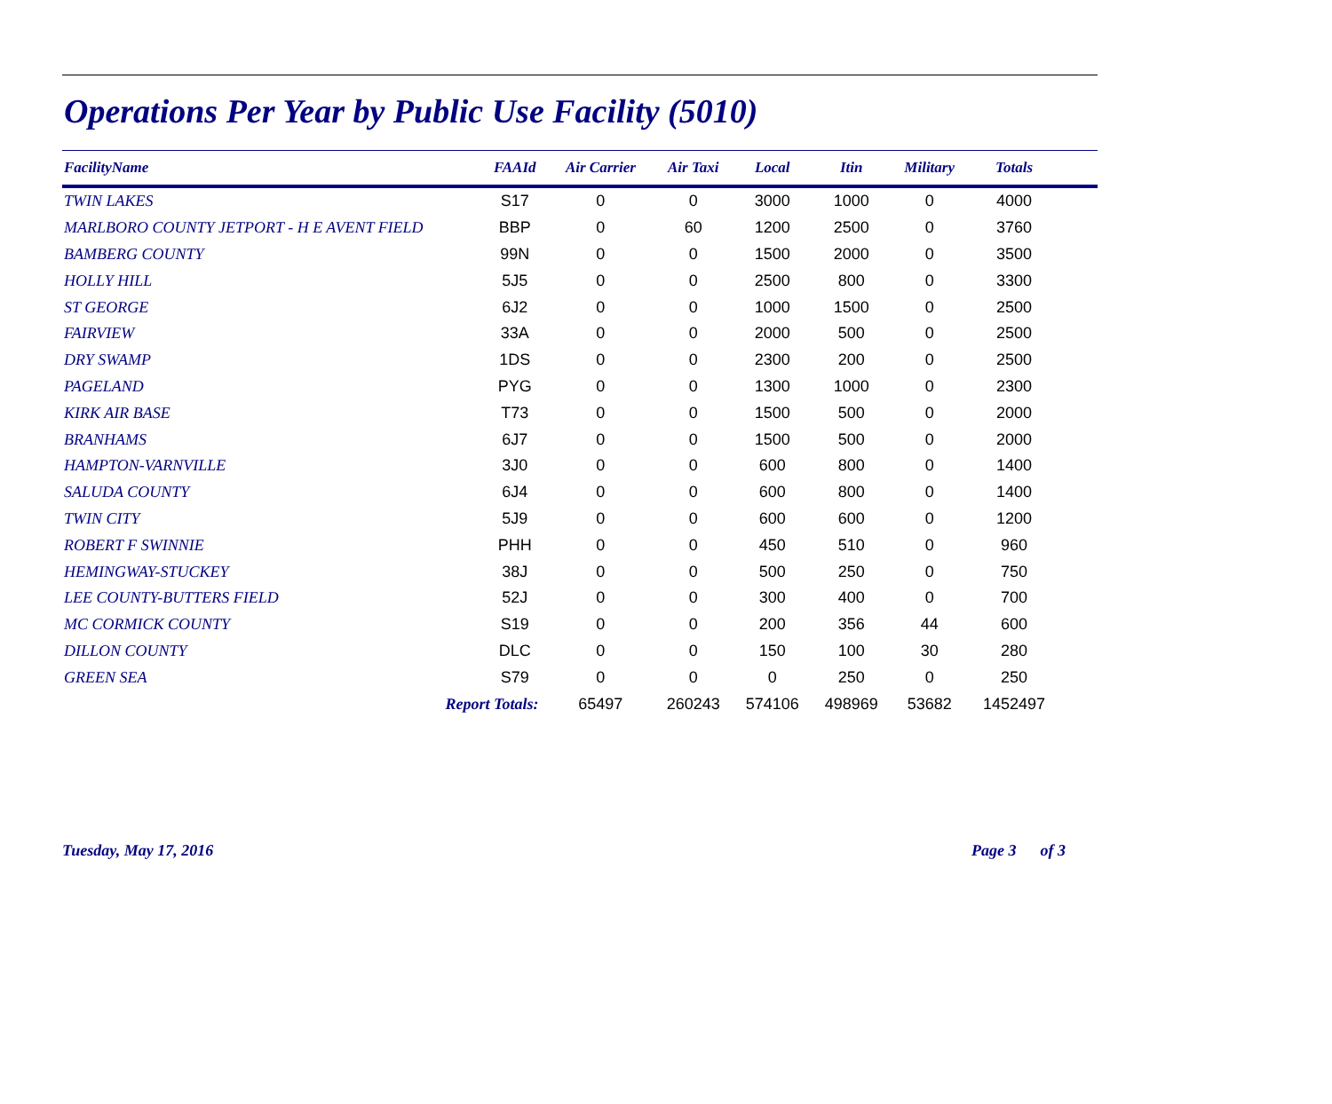Operations Per Year by Public Use Facility (5010)
| FacilityName | FAAId | Air Carrier | Air Taxi | Local | Itin | Military | Totals | |
| --- | --- | --- | --- | --- | --- | --- | --- | --- |
| TWIN LAKES | S17 | 0 | 0 | 3000 | 1000 | 0 | 4000 | |
| MARLBORO COUNTY JETPORT - H E AVENT FIELD | BBP | 0 | 60 | 1200 | 2500 | 0 | 3760 | |
| BAMBERG COUNTY | 99N | 0 | 0 | 1500 | 2000 | 0 | 3500 | |
| HOLLY HILL | 5J5 | 0 | 0 | 2500 | 800 | 0 | 3300 | |
| ST GEORGE | 6J2 | 0 | 0 | 1000 | 1500 | 0 | 2500 | |
| FAIRVIEW | 33A | 0 | 0 | 2000 | 500 | 0 | 2500 | |
| DRY SWAMP | 1DS | 0 | 0 | 2300 | 200 | 0 | 2500 | |
| PAGELAND | PYG | 0 | 0 | 1300 | 1000 | 0 | 2300 | |
| KIRK AIR BASE | T73 | 0 | 0 | 1500 | 500 | 0 | 2000 | |
| BRANHAMS | 6J7 | 0 | 0 | 1500 | 500 | 0 | 2000 | |
| HAMPTON-VARNVILLE | 3J0 | 0 | 0 | 600 | 800 | 0 | 1400 | |
| SALUDA COUNTY | 6J4 | 0 | 0 | 600 | 800 | 0 | 1400 | |
| TWIN CITY | 5J9 | 0 | 0 | 600 | 600 | 0 | 1200 | |
| ROBERT F SWINNIE | PHH | 0 | 0 | 450 | 510 | 0 | 960 | |
| HEMINGWAY-STUCKEY | 38J | 0 | 0 | 500 | 250 | 0 | 750 | |
| LEE COUNTY-BUTTERS FIELD | 52J | 0 | 0 | 300 | 400 | 0 | 700 | |
| MC CORMICK COUNTY | S19 | 0 | 0 | 200 | 356 | 44 | 600 | |
| DILLON COUNTY | DLC | 0 | 0 | 150 | 100 | 30 | 280 | |
| GREEN SEA | S79 | 0 | 0 | 0 | 250 | 0 | 250 | |
| Report Totals: | | 65497 | 260243 | 574106 | 498969 | 53682 | 1452497 | |
Tuesday, May 17, 2016 Page 3 of 3